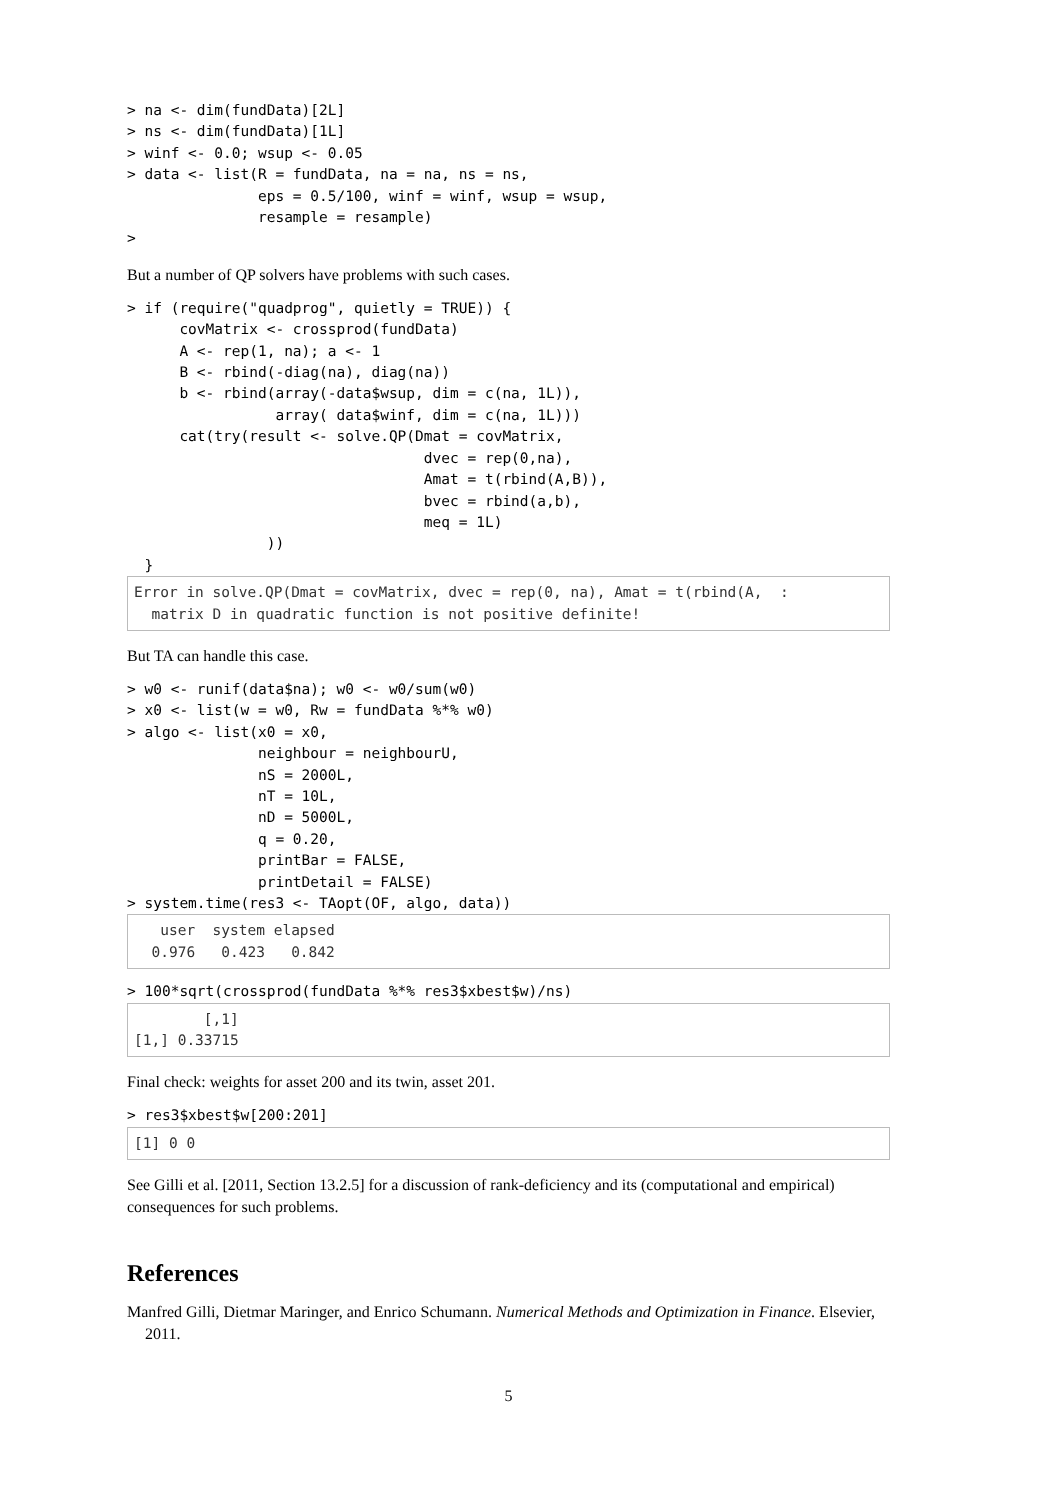> na <- dim(fundData)[2L]
> ns <- dim(fundData)[1L]
> winf <- 0.0; wsup <- 0.05
> data <- list(R = fundData, na = na, ns = ns,
               eps = 0.5/100, winf = winf, wsup = wsup,
               resample = resample)
>
But a number of QP solvers have problems with such cases.
> if (require("quadprog", quietly = TRUE)) {
      covMatrix <- crossprod(fundData)
      A <- rep(1, na); a <- 1
      B <- rbind(-diag(na), diag(na))
      b <- rbind(array(-data$wsup, dim = c(na, 1L)),
                 array( data$winf, dim = c(na, 1L)))
      cat(try(result <- solve.QP(Dmat = covMatrix,
                                  dvec = rep(0,na),
                                  Amat = t(rbind(A,B)),
                                  bvec = rbind(a,b),
                                  meq = 1L)
                ))
  }
Error in solve.QP(Dmat = covMatrix, dvec = rep(0, na), Amat = t(rbind(A,  :
  matrix D in quadratic function is not positive definite!
But TA can handle this case.
> w0 <- runif(data$na); w0 <- w0/sum(w0)
> x0 <- list(w = w0, Rw = fundData %*% w0)
> algo <- list(x0 = x0,
               neighbour = neighbourU,
               nS = 2000L,
               nT = 10L,
               nD = 5000L,
               q = 0.20,
               printBar = FALSE,
               printDetail = FALSE)
> system.time(res3 <- TAopt(OF, algo, data))
   user  system elapsed
  0.976   0.423   0.842
> 100*sqrt(crossprod(fundData %*% res3$xbest$w)/ns)
        [,1]
[1,] 0.33715
Final check: weights for asset 200 and its twin, asset 201.
> res3$xbest$w[200:201]
[1] 0 0
See Gilli et al. [2011, Section 13.2.5] for a discussion of rank-deficiency and its (computational and empirical) consequences for such problems.
References
Manfred Gilli, Dietmar Maringer, and Enrico Schumann. Numerical Methods and Optimization in Finance. Elsevier, 2011.
5